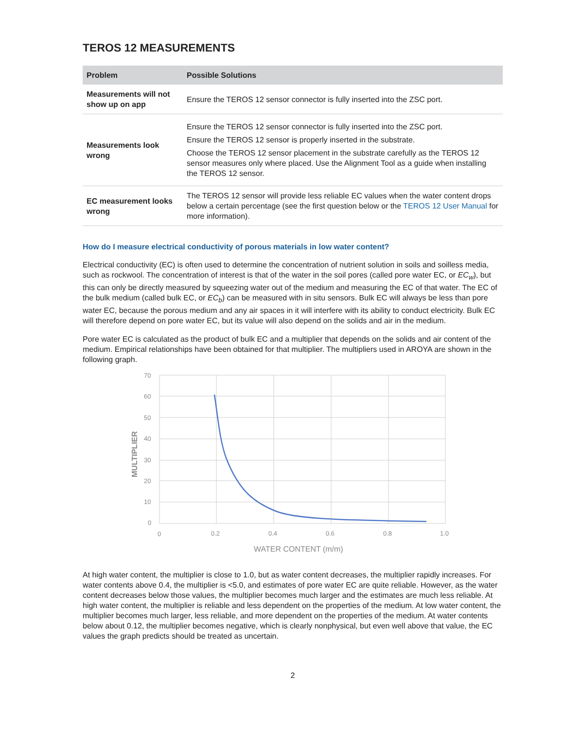TEROS 12 MEASUREMENTS
| Problem | Possible Solutions |
| --- | --- |
| Measurements will not show up on app | Ensure the TEROS 12 sensor connector is fully inserted into the ZSC port. |
| Measurements look wrong | Ensure the TEROS 12 sensor connector is fully inserted into the ZSC port. Ensure the TEROS 12 sensor is properly inserted in the substrate. Choose the TEROS 12 sensor placement in the substrate carefully as the TEROS 12 sensor measures only where placed. Use the Alignment Tool as a guide when installing the TEROS 12 sensor. |
| EC measurement looks wrong | The TEROS 12 sensor will provide less reliable EC values when the water content drops below a certain percentage (see the first question below or the TEROS 12 User Manual for more information). |
How do I measure electrical conductivity of porous materials in low water content?
Electrical conductivity (EC) is often used to determine the concentration of nutrient solution in soils and soilless media, such as rockwool. The concentration of interest is that of the water in the soil pores (called pore water EC, or EC<sub>w</sub>), but this can only be directly measured by squeezing water out of the medium and measuring the EC of that water. The EC of the bulk medium (called bulk EC, or EC<sub>b</sub>) can be measured with in situ sensors. Bulk EC will always be less than pore water EC, because the porous medium and any air spaces in it will interfere with its ability to conduct electricity. Bulk EC will therefore depend on pore water EC, but its value will also depend on the solids and air in the medium.
Pore water EC is calculated as the product of bulk EC and a multiplier that depends on the solids and air content of the medium. Empirical relationships have been obtained for that multiplier. The multipliers used in AROYA are shown in the following graph.
70
60
50
40
30
20
10
0
0
0.2
0.4
0.6
0.8
1.0
WATER CONTENT (m/m)
MULTIPLIER
At high water content, the multiplier is close to 1.0, but as water content decreases, the multiplier rapidly increases. For water contents above 0.4, the multiplier is <5.0, and estimates of pore water EC are quite reliable. However, as the water content decreases below those values, the multiplier becomes much larger and the estimates are much less reliable. At high water content, the multiplier is reliable and less dependent on the properties of the medium. At low water content, the multiplier becomes much larger, less reliable, and more dependent on the properties of the medium. At water contents below about 0.12, the multiplier becomes negative, which is clearly nonphysical, but even well above that value, the EC values the graph predicts should be treated as uncertain.
2